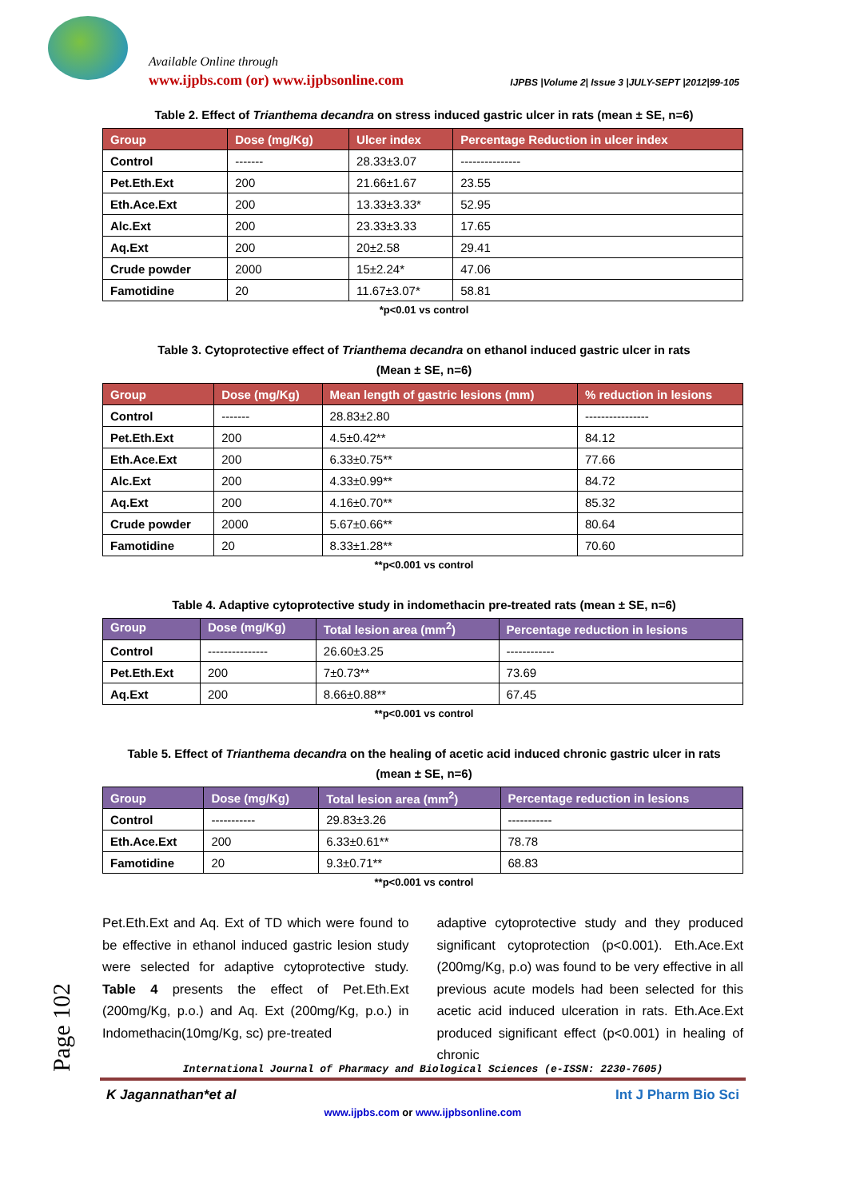Available Online through
www.ijpbs.com (or) www.ijpbsonline.com
IJPBS |Volume 2| Issue 3 |JULY-SEPT |2012|99-105
Table 2. Effect of Trianthema decandra on stress induced gastric ulcer in rats (mean ± SE, n=6)
| Group | Dose (mg/Kg) | Ulcer index | Percentage Reduction in ulcer index |
| --- | --- | --- | --- |
| Control | ------- | 28.33±3.07 | --------------- |
| Pet.Eth.Ext | 200 | 21.66±1.67 | 23.55 |
| Eth.Ace.Ext | 200 | 13.33±3.33* | 52.95 |
| Alc.Ext | 200 | 23.33±3.33 | 17.65 |
| Aq.Ext | 200 | 20±2.58 | 29.41 |
| Crude powder | 2000 | 15±2.24* | 47.06 |
| Famotidine | 20 | 11.67±3.07* | 58.81 |
*p<0.01 vs control
Table 3. Cytoprotective effect of Trianthema decandra on ethanol induced gastric ulcer in rats
(Mean ± SE, n=6)
| Group | Dose (mg/Kg) | Mean length of gastric lesions (mm) | % reduction in lesions |
| --- | --- | --- | --- |
| Control | ------- | 28.83±2.80 | ---------------- |
| Pet.Eth.Ext | 200 | 4.5±0.42** | 84.12 |
| Eth.Ace.Ext | 200 | 6.33±0.75** | 77.66 |
| Alc.Ext | 200 | 4.33±0.99** | 84.72 |
| Aq.Ext | 200 | 4.16±0.70** | 85.32 |
| Crude powder | 2000 | 5.67±0.66** | 80.64 |
| Famotidine | 20 | 8.33±1.28** | 70.60 |
**p<0.001 vs control
Table 4. Adaptive cytoprotective study in indomethacin pre-treated rats (mean ± SE, n=6)
| Group | Dose (mg/Kg) | Total lesion area (mm<sup>2</sup>) | Percentage reduction in lesions |
| --- | --- | --- | --- |
| Control | --------------- | 26.60±3.25 | ------------ |
| Pet.Eth.Ext | 200 | 7±0.73** | 73.69 |
| Aq.Ext | 200 | 8.66±0.88** | 67.45 |
**p<0.001 vs control
Table 5. Effect of Trianthema decandra on the healing of acetic acid induced chronic gastric ulcer in rats
(mean ± SE, n=6)
| Group | Dose (mg/Kg) | Total lesion area (mm<sup>2</sup>) | Percentage reduction in lesions |
| --- | --- | --- | --- |
| Control | ----------- | 29.83±3.26 | ----------- |
| Eth.Ace.Ext | 200 | 6.33±0.61** | 78.78 |
| Famotidine | 20 | 9.3±0.71** | 68.83 |
**p<0.001 vs control
Pet.Eth.Ext and Aq. Ext of TD which were found to be effective in ethanol induced gastric lesion study were selected for adaptive cytoprotective study. Table 4 presents the effect of Pet.Eth.Ext (200mg/Kg, p.o.) and Aq. Ext (200mg/Kg, p.o.) in Indomethacin(10mg/Kg, sc) pre-treated
adaptive cytoprotective study and they produced significant cytoprotection (p<0.001). Eth.Ace.Ext (200mg/Kg, p.o) was found to be very effective in all previous acute models had been selected for this acetic acid induced ulceration in rats. Eth.Ace.Ext produced significant effect (p<0.001) in healing of chronic
Page 102
International Journal of Pharmacy and Biological Sciences (e-ISSN: 2230-7605)
K Jagannathan*et al Int J Pharm Bio Sci
www.ijpbs.com or www.ijpbsonline.com